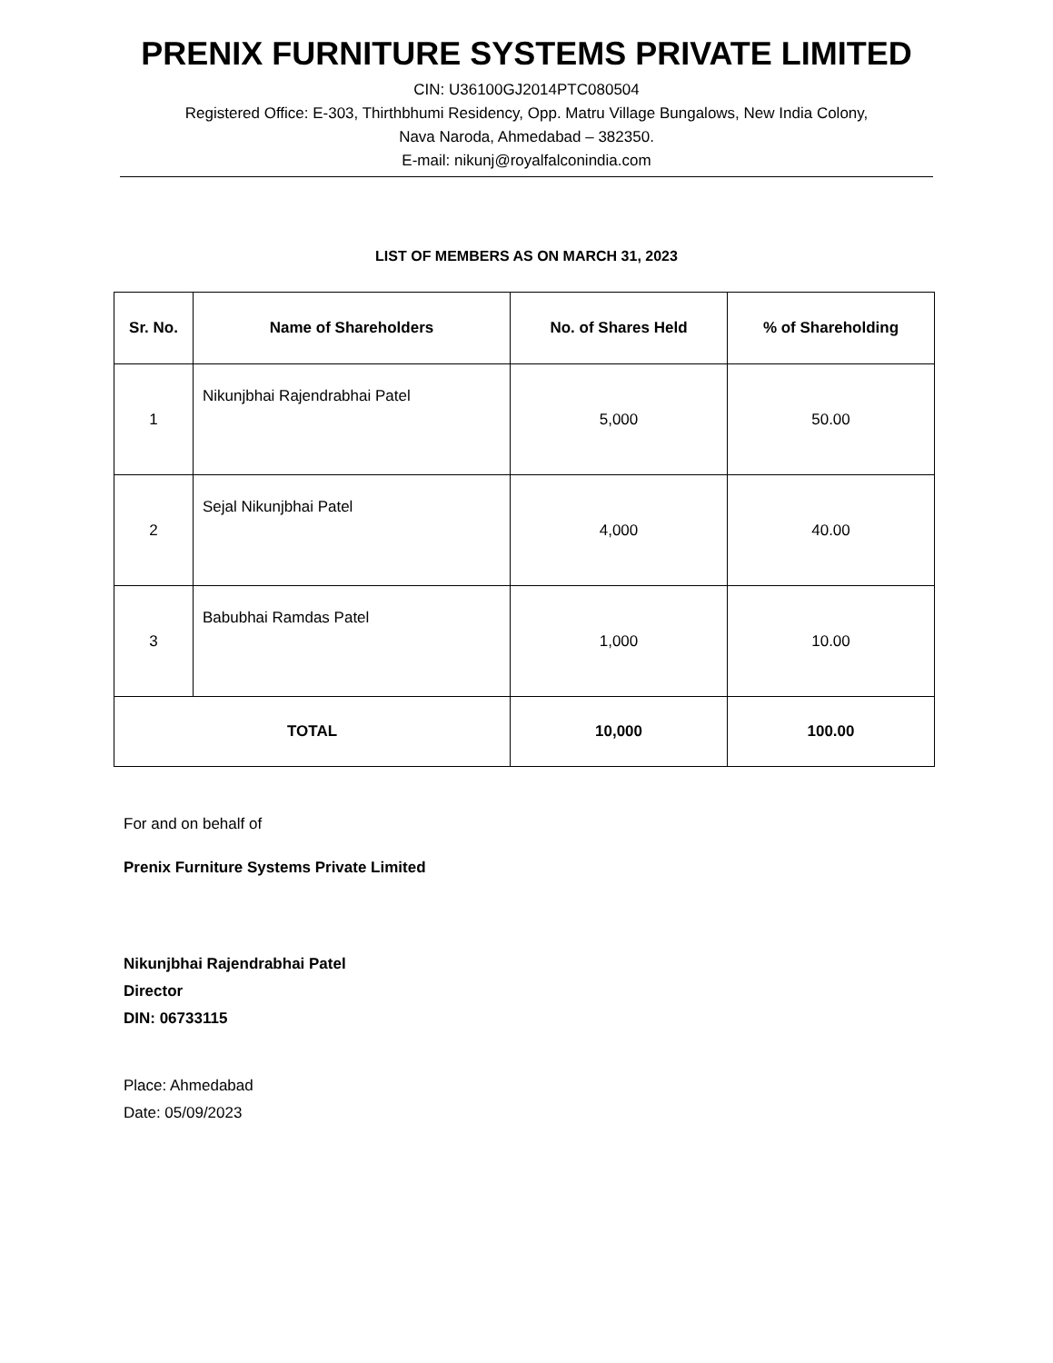PRENIX FURNITURE SYSTEMS PRIVATE LIMITED
CIN: U36100GJ2014PTC080504
Registered Office: E-303, Thirthbhumi Residency, Opp. Matru Village Bungalows, New India Colony,
Nava Naroda, Ahmedabad – 382350.
E-mail: nikunj@royalfalconindia.com
LIST OF MEMBERS AS ON MARCH 31, 2023
| Sr. No. | Name of Shareholders | No. of Shares Held | % of Shareholding |
| --- | --- | --- | --- |
| 1 | Nikunjbhai Rajendrabhai Patel | 5,000 | 50.00 |
| 2 | Sejal Nikunjbhai Patel | 4,000 | 40.00 |
| 3 | Babubhai Ramdas Patel | 1,000 | 10.00 |
| TOTAL | | 10,000 | 100.00 |
For and on behalf of
Prenix Furniture Systems Private Limited
Nikunjbhai Rajendrabhai Patel
Director
DIN: 06733115
Place: Ahmedabad
Date: 05/09/2023